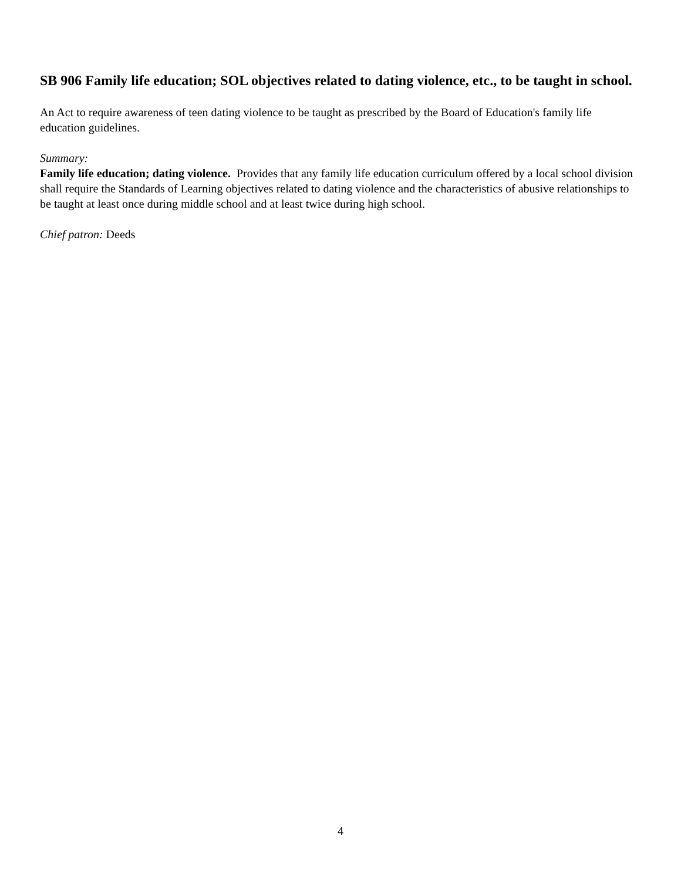SB 906 Family life education; SOL objectives related to dating violence, etc., to be taught in school.
An Act to require awareness of teen dating violence to be taught as prescribed by the Board of Education's family life education guidelines.
Summary:
Family life education; dating violence. Provides that any family life education curriculum offered by a local school division shall require the Standards of Learning objectives related to dating violence and the characteristics of abusive relationships to be taught at least once during middle school and at least twice during high school.
Chief patron: Deeds
4